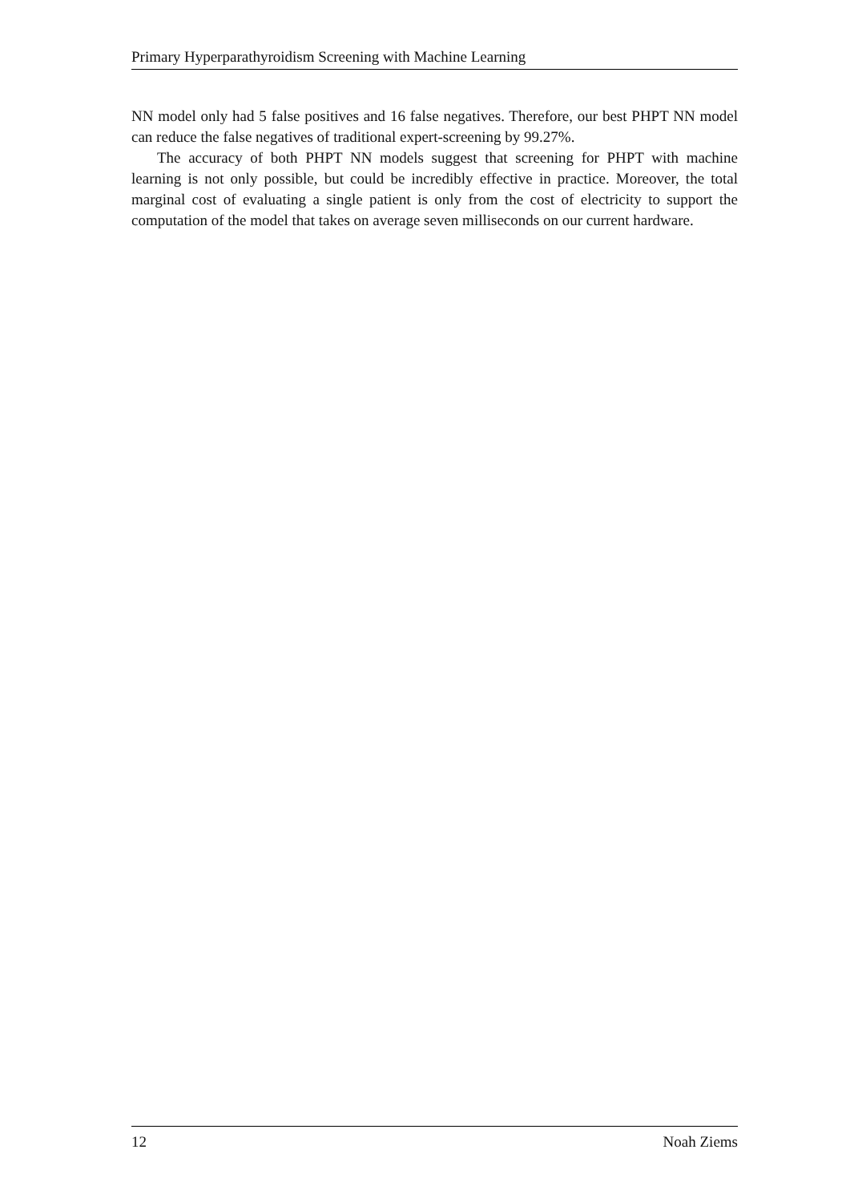Primary Hyperparathyroidism Screening with Machine Learning
NN model only had 5 false positives and 16 false negatives. Therefore, our best PHPT NN model can reduce the false negatives of traditional expert-screening by 99.27%.
The accuracy of both PHPT NN models suggest that screening for PHPT with machine learning is not only possible, but could be incredibly effective in practice. Moreover, the total marginal cost of evaluating a single patient is only from the cost of electricity to support the computation of the model that takes on average seven milliseconds on our current hardware.
12 Noah Ziems